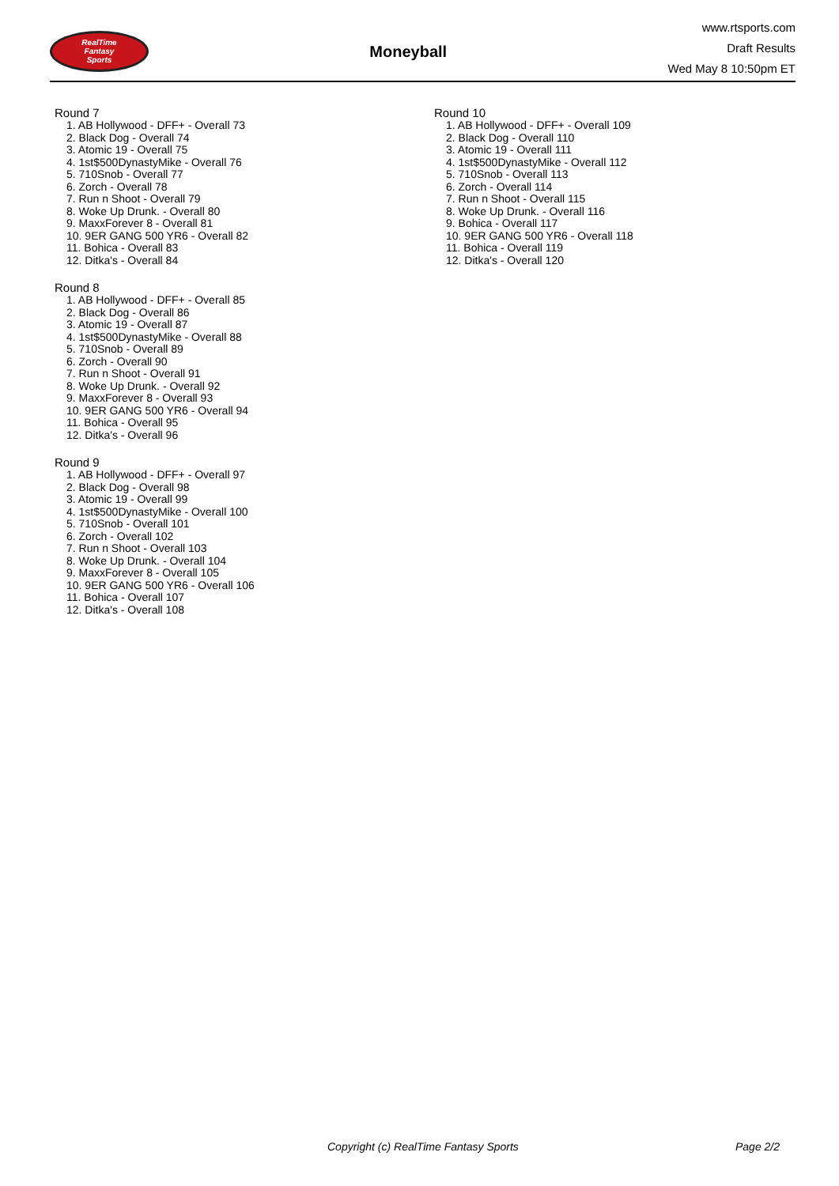RealTime
Fantasy
Sports
Moneyball
www.rtsports.com
Draft Results
Wed May 8 10:50pm ET
Round 7
1. AB Hollywood - DFF+ - Overall 73
2. Black Dog - Overall 74
3. Atomic 19 - Overall 75
4. 1st$500DynastyMike - Overall 76
5. 710Snob - Overall 77
6. Zorch - Overall 78
7. Run n Shoot - Overall 79
8. Woke Up Drunk. - Overall 80
9. MaxxForever 8 - Overall 81
10. 9ER GANG 500 YR6 - Overall 82
11. Bohica - Overall 83
12. Ditka's - Overall 84
Round 8
1. AB Hollywood - DFF+ - Overall 85
2. Black Dog - Overall 86
3. Atomic 19 - Overall 87
4. 1st$500DynastyMike - Overall 88
5. 710Snob - Overall 89
6. Zorch - Overall 90
7. Run n Shoot - Overall 91
8. Woke Up Drunk. - Overall 92
9. MaxxForever 8 - Overall 93
10. 9ER GANG 500 YR6 - Overall 94
11. Bohica - Overall 95
12. Ditka's - Overall 96
Round 9
1. AB Hollywood - DFF+ - Overall 97
2. Black Dog - Overall 98
3. Atomic 19 - Overall 99
4. 1st$500DynastyMike - Overall 100
5. 710Snob - Overall 101
6. Zorch - Overall 102
7. Run n Shoot - Overall 103
8. Woke Up Drunk. - Overall 104
9. MaxxForever 8 - Overall 105
10. 9ER GANG 500 YR6 - Overall 106
11. Bohica - Overall 107
12. Ditka's - Overall 108
Round 10
1. AB Hollywood - DFF+ - Overall 109
2. Black Dog - Overall 110
3. Atomic 19 - Overall 111
4. 1st$500DynastyMike - Overall 112
5. 710Snob - Overall 113
6. Zorch - Overall 114
7. Run n Shoot - Overall 115
8. Woke Up Drunk. - Overall 116
9. Bohica - Overall 117
10. 9ER GANG 500 YR6 - Overall 118
11. Bohica - Overall 119
12. Ditka's - Overall 120
Copyright (c) RealTime Fantasy Sports Page 2/2